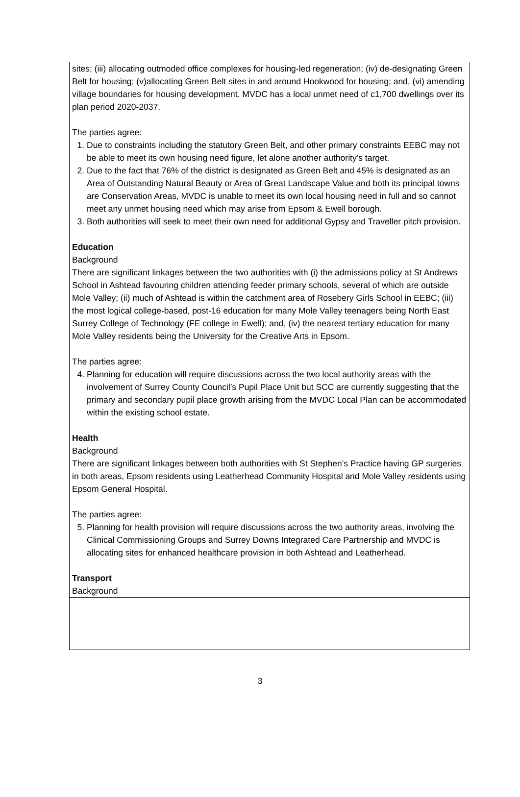sites; (iii) allocating outmoded office complexes for housing-led regeneration; (iv) de-designating Green Belt for housing; (v)allocating Green Belt sites in and around Hookwood for housing; and, (vi) amending village boundaries for housing development. MVDC has a local unmet need of c1,700 dwellings over its plan period 2020-2037.
The parties agree:
1. Due to constraints including the statutory Green Belt, and other primary constraints EEBC may not be able to meet its own housing need figure, let alone another authority’s target.
2. Due to the fact that 76% of the district is designated as Green Belt and 45% is designated as an Area of Outstanding Natural Beauty or Area of Great Landscape Value and both its principal towns are Conservation Areas, MVDC is unable to meet its own local housing need in full and so cannot meet any unmet housing need which may arise from Epsom & Ewell borough.
3. Both authorities will seek to meet their own need for additional Gypsy and Traveller pitch provision.
Education
Background
There are significant linkages between the two authorities with (i) the admissions policy at St Andrews School in Ashtead favouring children attending feeder primary schools, several of which are outside Mole Valley; (ii) much of Ashtead is within the catchment area of Rosebery Girls School in EEBC; (iii) the most logical college-based, post-16 education for many Mole Valley teenagers being North East Surrey College of Technology (FE college in Ewell); and, (iv) the nearest tertiary education for many Mole Valley residents being the University for the Creative Arts in Epsom.
The parties agree:
4. Planning for education will require discussions across the two local authority areas with the involvement of Surrey County Council’s Pupil Place Unit but SCC are currently suggesting that the primary and secondary pupil place growth arising from the MVDC Local Plan can be accommodated within the existing school estate.
Health
Background
There are significant linkages between both authorities with St Stephen’s Practice having GP surgeries in both areas, Epsom residents using Leatherhead Community Hospital and Mole Valley residents using Epsom General Hospital.
The parties agree:
5. Planning for health provision will require discussions across the two authority areas, involving the Clinical Commissioning Groups and Surrey Downs Integrated Care Partnership and MVDC is allocating sites for enhanced healthcare provision in both Ashtead and Leatherhead.
Transport
Background
3